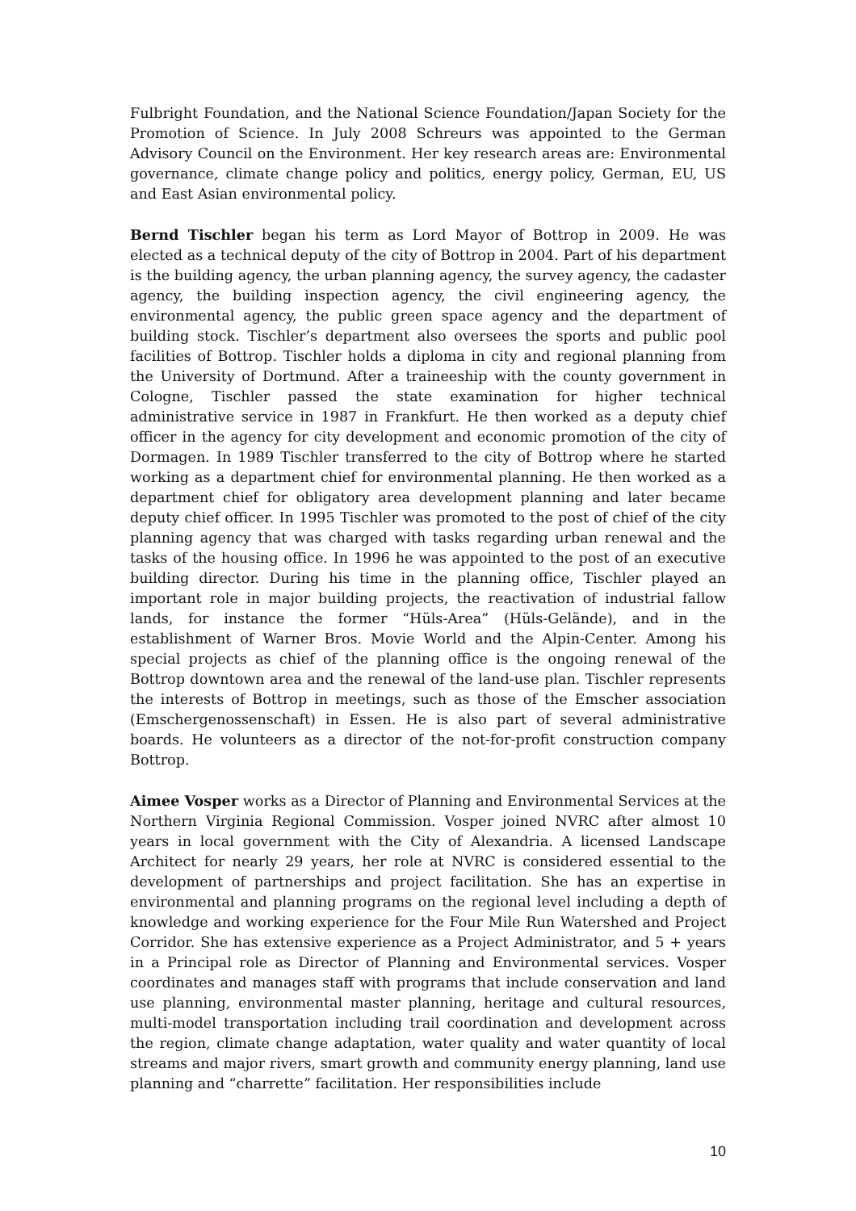Fulbright Foundation, and the National Science Foundation/Japan Society for the Promotion of Science. In July 2008 Schreurs was appointed to the German Advisory Council on the Environment. Her key research areas are: Environmental governance, climate change policy and politics, energy policy, German, EU, US and East Asian environmental policy.
Bernd Tischler began his term as Lord Mayor of Bottrop in 2009. He was elected as a technical deputy of the city of Bottrop in 2004. Part of his department is the building agency, the urban planning agency, the survey agency, the cadaster agency, the building inspection agency, the civil engineering agency, the environmental agency, the public green space agency and the department of building stock. Tischler’s department also oversees the sports and public pool facilities of Bottrop. Tischler holds a diploma in city and regional planning from the University of Dortmund. After a traineeship with the county government in Cologne, Tischler passed the state examination for higher technical administrative service in 1987 in Frankfurt. He then worked as a deputy chief officer in the agency for city development and economic promotion of the city of Dormagen. In 1989 Tischler transferred to the city of Bottrop where he started working as a department chief for environmental planning. He then worked as a department chief for obligatory area development planning and later became deputy chief officer. In 1995 Tischler was promoted to the post of chief of the city planning agency that was charged with tasks regarding urban renewal and the tasks of the housing office. In 1996 he was appointed to the post of an executive building director. During his time in the planning office, Tischler played an important role in major building projects, the reactivation of industrial fallow lands, for instance the former “Hüls-Area” (Hüls-Gelände), and in the establishment of Warner Bros. Movie World and the Alpin-Center. Among his special projects as chief of the planning office is the ongoing renewal of the Bottrop downtown area and the renewal of the land-use plan. Tischler represents the interests of Bottrop in meetings, such as those of the Emscher association (Emschergenossenschaft) in Essen. He is also part of several administrative boards. He volunteers as a director of the not-for-profit construction company Bottrop.
Aimee Vosper works as a Director of Planning and Environmental Services at the Northern Virginia Regional Commission. Vosper joined NVRC after almost 10 years in local government with the City of Alexandria. A licensed Landscape Architect for nearly 29 years, her role at NVRC is considered essential to the development of partnerships and project facilitation. She has an expertise in environmental and planning programs on the regional level including a depth of knowledge and working experience for the Four Mile Run Watershed and Project Corridor. She has extensive experience as a Project Administrator, and 5 + years in a Principal role as Director of Planning and Environmental services. Vosper coordinates and manages staff with programs that include conservation and land use planning, environmental master planning, heritage and cultural resources, multi-model transportation including trail coordination and development across the region, climate change adaptation, water quality and water quantity of local streams and major rivers, smart growth and community energy planning, land use planning and “charrette” facilitation. Her responsibilities include
10